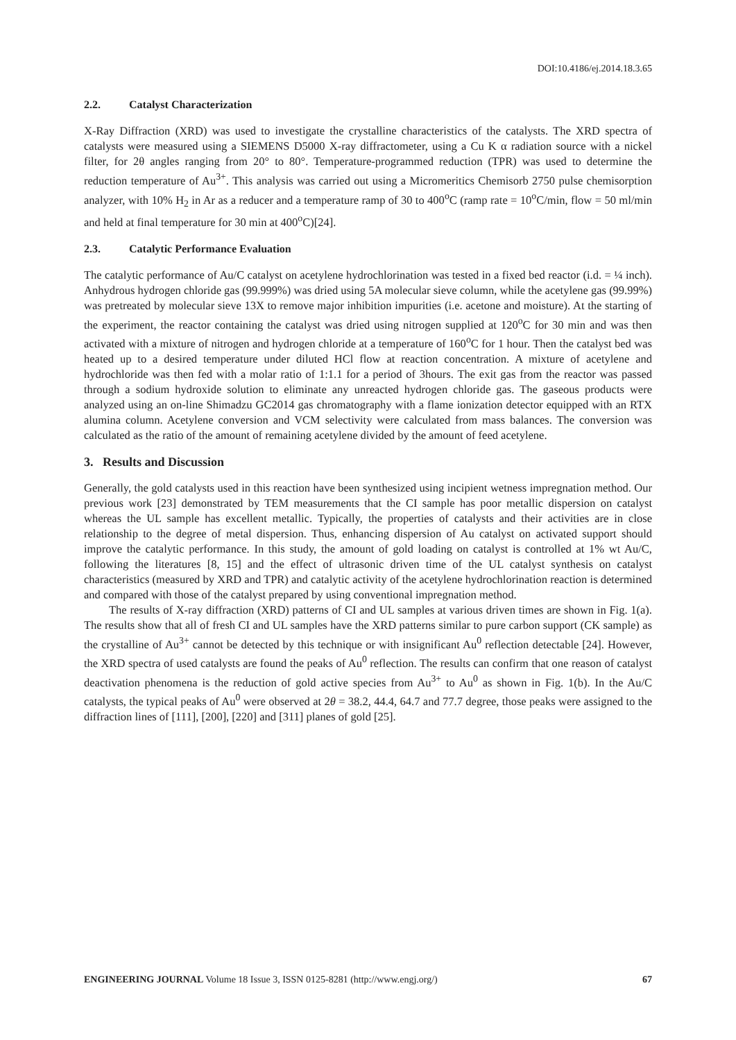DOI:10.4186/ej.2014.18.3.65
2.2. Catalyst Characterization
X-Ray Diffraction (XRD) was used to investigate the crystalline characteristics of the catalysts. The XRD spectra of catalysts were measured using a SIEMENS D5000 X-ray diffractometer, using a Cu K α radiation source with a nickel filter, for 2θ angles ranging from 20° to 80°. Temperature-programmed reduction (TPR) was used to determine the reduction temperature of Au<sup>3+</sup>. This analysis was carried out using a Micromeritics Chemisorb 2750 pulse chemisorption analyzer, with 10% H<sub>2</sub> in Ar as a reducer and a temperature ramp of 30 to 400<sup>o</sup>C (ramp rate = 10<sup>o</sup>C/min, flow = 50 ml/min and held at final temperature for 30 min at 400<sup>o</sup>C)[24].
2.3. Catalytic Performance Evaluation
The catalytic performance of Au/C catalyst on acetylene hydrochlorination was tested in a fixed bed reactor (i.d. = ¼ inch). Anhydrous hydrogen chloride gas (99.999%) was dried using 5A molecular sieve column, while the acetylene gas (99.99%) was pretreated by molecular sieve 13X to remove major inhibition impurities (i.e. acetone and moisture). At the starting of the experiment, the reactor containing the catalyst was dried using nitrogen supplied at 120<sup>o</sup>C for 30 min and was then activated with a mixture of nitrogen and hydrogen chloride at a temperature of 160<sup>o</sup>C for 1 hour. Then the catalyst bed was heated up to a desired temperature under diluted HCl flow at reaction concentration. A mixture of acetylene and hydrochloride was then fed with a molar ratio of 1:1.1 for a period of 3hours. The exit gas from the reactor was passed through a sodium hydroxide solution to eliminate any unreacted hydrogen chloride gas. The gaseous products were analyzed using an on-line Shimadzu GC2014 gas chromatography with a flame ionization detector equipped with an RTX alumina column. Acetylene conversion and VCM selectivity were calculated from mass balances. The conversion was calculated as the ratio of the amount of remaining acetylene divided by the amount of feed acetylene.
3. Results and Discussion
Generally, the gold catalysts used in this reaction have been synthesized using incipient wetness impregnation method. Our previous work [23] demonstrated by TEM measurements that the CI sample has poor metallic dispersion on catalyst whereas the UL sample has excellent metallic. Typically, the properties of catalysts and their activities are in close relationship to the degree of metal dispersion. Thus, enhancing dispersion of Au catalyst on activated support should improve the catalytic performance. In this study, the amount of gold loading on catalyst is controlled at 1% wt Au/C, following the literatures [8, 15] and the effect of ultrasonic driven time of the UL catalyst synthesis on catalyst characteristics (measured by XRD and TPR) and catalytic activity of the acetylene hydrochlorination reaction is determined and compared with those of the catalyst prepared by using conventional impregnation method.
The results of X-ray diffraction (XRD) patterns of CI and UL samples at various driven times are shown in Fig. 1(a). The results show that all of fresh CI and UL samples have the XRD patterns similar to pure carbon support (CK sample) as the crystalline of Au<sup>3+</sup> cannot be detected by this technique or with insignificant Au<sup>0</sup> reflection detectable [24]. However, the XRD spectra of used catalysts are found the peaks of Au<sup>0</sup> reflection. The results can confirm that one reason of catalyst deactivation phenomena is the reduction of gold active species from Au<sup>3+</sup> to Au<sup>0</sup> as shown in Fig. 1(b). In the Au/C catalysts, the typical peaks of Au<sup>0</sup> were observed at 2θ = 38.2, 44.4, 64.7 and 77.7 degree, those peaks were assigned to the diffraction lines of [111], [200], [220] and [311] planes of gold [25].
ENGINEERING JOURNAL Volume 18 Issue 3, ISSN 0125-8281 (http://www.engj.org/) 67